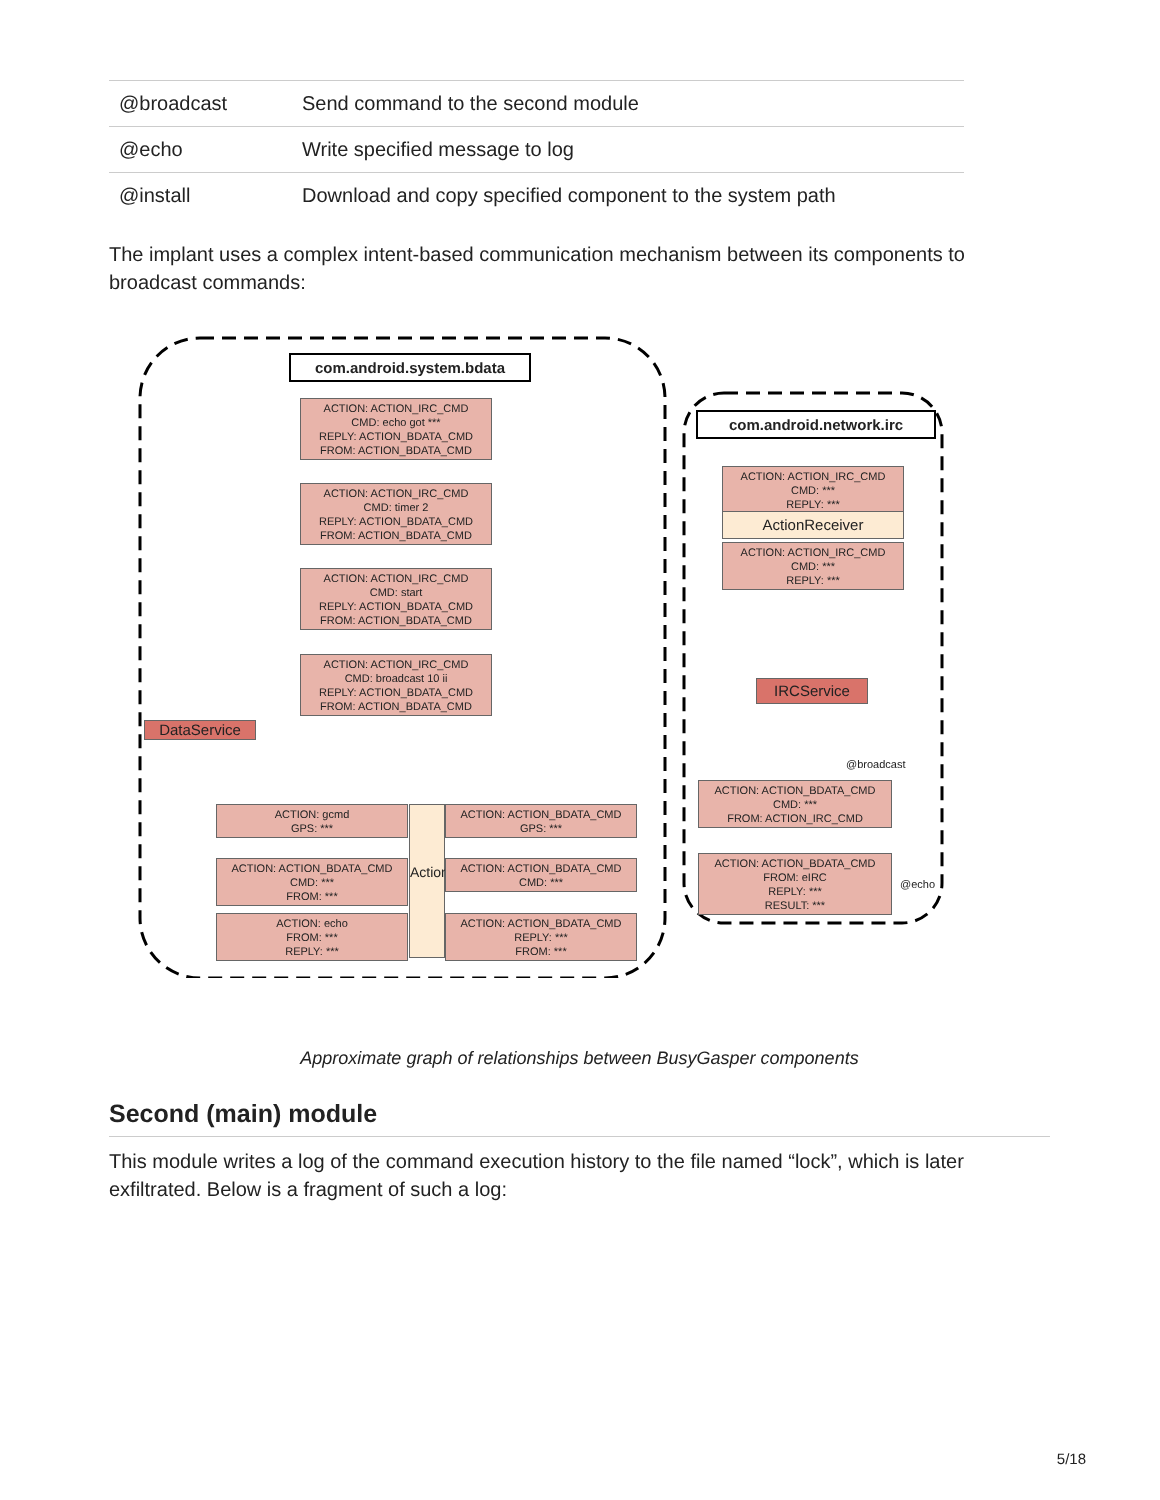| @broadcast | Send command to the second module |
| @echo | Write specified message to log |
| @install | Download and copy specified component to the system path |
The implant uses a complex intent-based communication mechanism between its components to broadcast commands:
com.android.system.bdata
ACTION: ACTION_IRC_CMD
CMD: echo got ***
REPLY: ACTION_BDATA_CMD
FROM: ACTION_BDATA_CMD
ACTION: ACTION_IRC_CMD
CMD: timer 2
REPLY: ACTION_BDATA_CMD
FROM: ACTION_BDATA_CMD
ACTION: ACTION_IRC_CMD
CMD: start
REPLY: ACTION_BDATA_CMD
FROM: ACTION_BDATA_CMD
ACTION: ACTION_IRC_CMD
CMD: broadcast 10 ii
REPLY: ACTION_BDATA_CMD
FROM: ACTION_BDATA_CMD
DataService
ACTION: gcmd
GPS: ***
ACTION: ACTION_BDATA_CMD
CMD: ***
FROM: ***
ACTION: echo
FROM: ***
REPLY: ***
ActionReceiver
ACTION: ACTION_BDATA_CMD
GPS: ***
ACTION: ACTION_BDATA_CMD
CMD: ***
ACTION: ACTION_BDATA_CMD
REPLY: ***
FROM: ***
com.android.network.irc
ACTION: ACTION_IRC_CMD
CMD: ***
REPLY: ***
ActionReceiver
ACTION: ACTION_IRC_CMD
CMD: ***
REPLY: ***
IRCService
@broadcast
ACTION: ACTION_BDATA_CMD
CMD: ***
FROM: ACTION_IRC_CMD
@echo
ACTION: ACTION_BDATA_CMD
FROM: eIRC
REPLY: ***
RESULT: ***
Approximate graph of relationships between BusyGasper components
Second (main) module
This module writes a log of the command execution history to the file named “lock”, which is later exfiltrated. Below is a fragment of such a log:
5/18